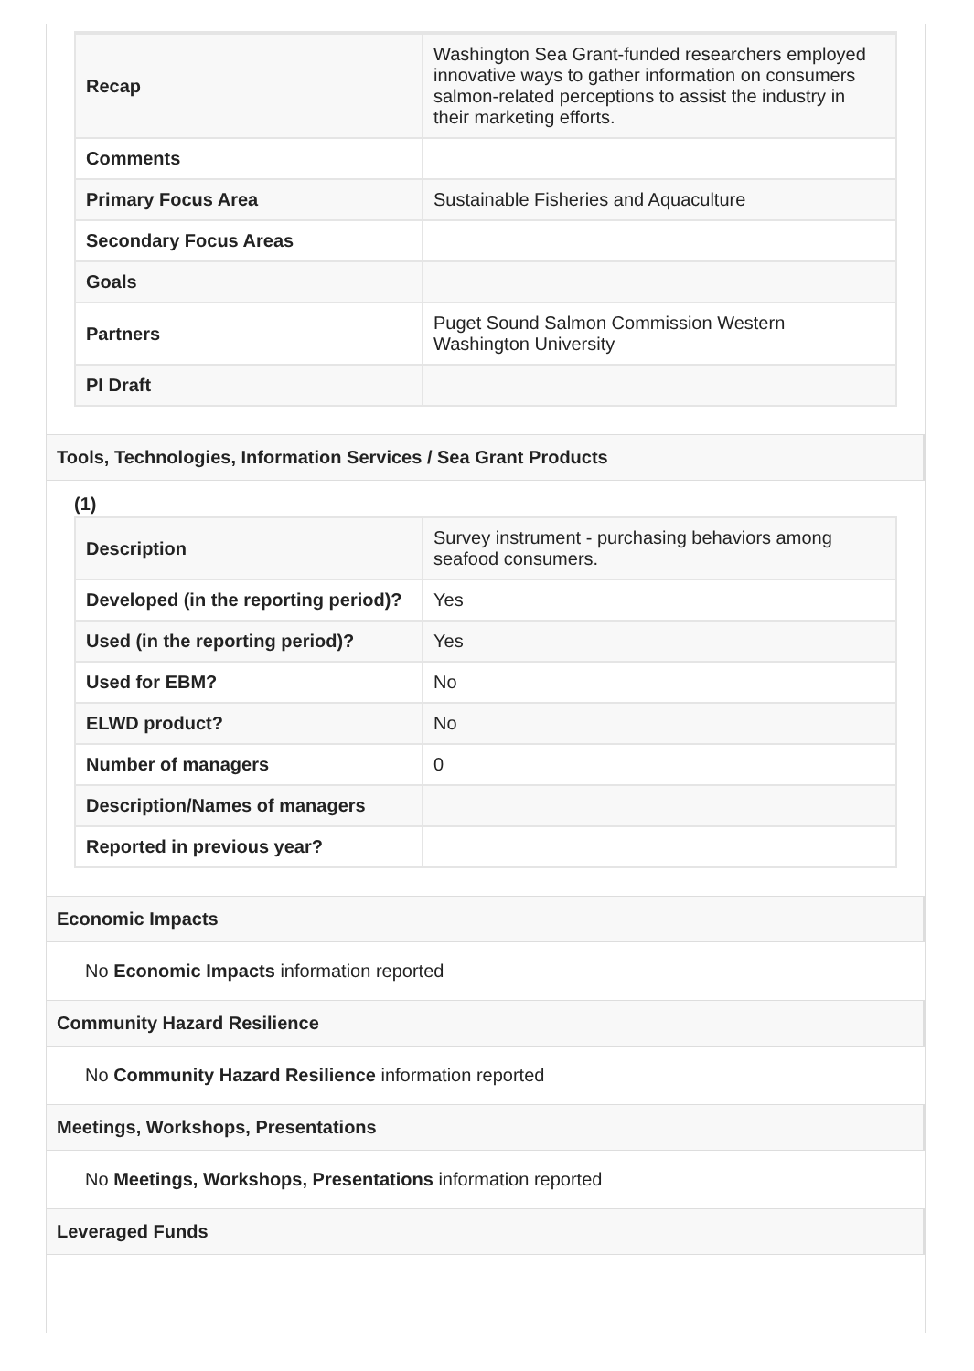| Recap | Washington Sea Grant-funded researchers employed innovative ways to gather information on consumers salmon-related perceptions to assist the industry in their marketing efforts. |
| Comments | |
| Primary Focus Area | Sustainable Fisheries and Aquaculture |
| Secondary Focus Areas | |
| Goals | |
| Partners | Puget Sound Salmon Commission Western Washington University |
| PI Draft | |
Tools, Technologies, Information Services / Sea Grant Products
(1)
| Description | Survey instrument - purchasing behaviors among seafood consumers. |
| Developed (in the reporting period)? | Yes |
| Used (in the reporting period)? | Yes |
| Used for EBM? | No |
| ELWD product? | No |
| Number of managers | 0 |
| Description/Names of managers | |
| Reported in previous year? | |
Economic Impacts
No Economic Impacts information reported
Community Hazard Resilience
No Community Hazard Resilience information reported
Meetings, Workshops, Presentations
No Meetings, Workshops, Presentations information reported
Leveraged Funds